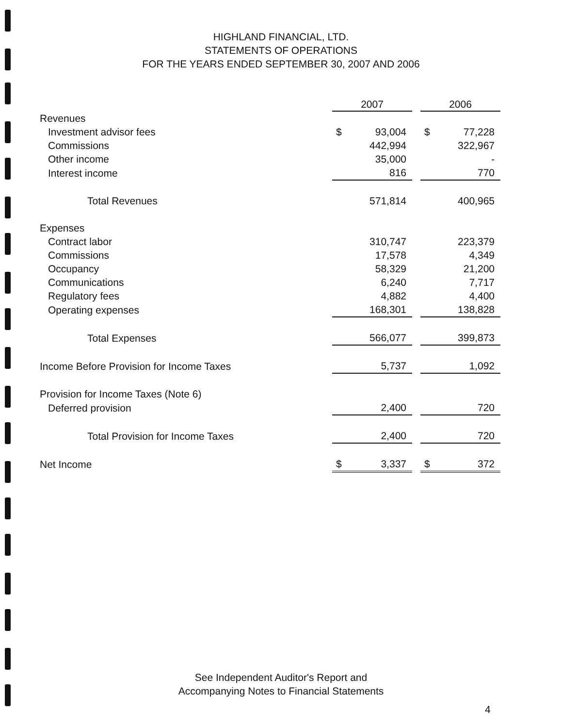HIGHLAND FINANCIAL, LTD.
STATEMENTS OF OPERATIONS
FOR THE YEARS ENDED SEPTEMBER 30, 2007 AND 2006
| | 2007 | | | 2006 | |
| Revenues | | | | | |
| Investment advisor fees | $ | 93,004 | | $ | 77,228 |
| Commissions | | 442,994 | | | 322,967 |
| Other income | | 35,000 | | | - |
| Interest income | | 816 | | | 770 |
| Total Revenues | | 571,814 | | | 400,965 |
| Expenses | | | | | |
| Contract labor | | 310,747 | | | 223,379 |
| Commissions | | 17,578 | | | 4,349 |
| Occupancy | | 58,329 | | | 21,200 |
| Communications | | 6,240 | | | 7,717 |
| Regulatory fees | | 4,882 | | | 4,400 |
| Operating expenses | | 168,301 | | | 138,828 |
| Total Expenses | | 566,077 | | | 399,873 |
| Income Before Provision for Income Taxes | | 5,737 | | | 1,092 |
| Provision for Income Taxes (Note 6) | | | | | |
| Deferred provision | | 2,400 | | | 720 |
| Total Provision for Income Taxes | | 2,400 | | | 720 |
| Net Income | $ | 3,337 | | $ | 372 |
See Independent Auditor's Report and
Accompanying Notes to Financial Statements
4